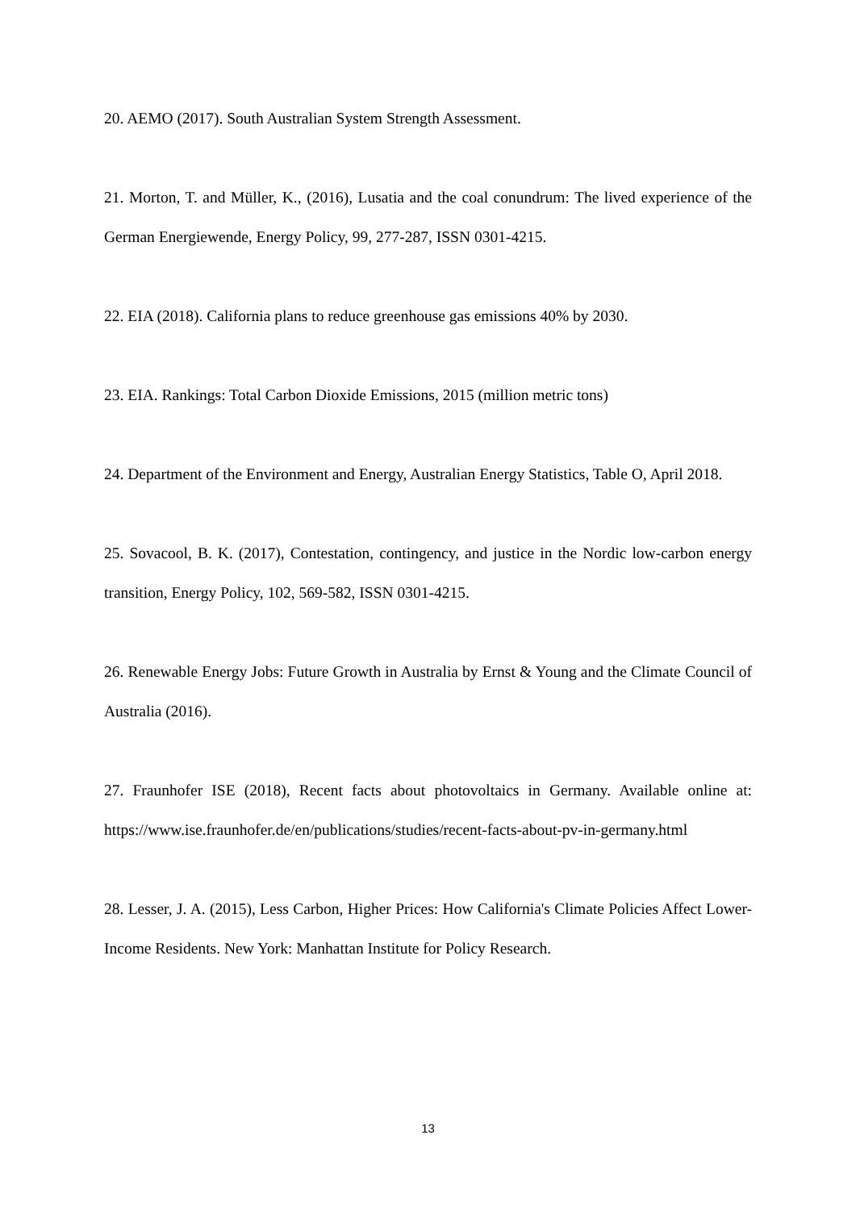20. AEMO (2017). South Australian System Strength Assessment.
21. Morton, T. and Müller, K., (2016), Lusatia and the coal conundrum: The lived experience of the German Energiewende, Energy Policy, 99, 277-287, ISSN 0301-4215.
22. EIA (2018). California plans to reduce greenhouse gas emissions 40% by 2030.
23. EIA. Rankings: Total Carbon Dioxide Emissions, 2015 (million metric tons)
24. Department of the Environment and Energy, Australian Energy Statistics, Table O, April 2018.
25. Sovacool, B. K. (2017), Contestation, contingency, and justice in the Nordic low-carbon energy transition, Energy Policy, 102, 569-582, ISSN 0301-4215.
26. Renewable Energy Jobs: Future Growth in Australia by Ernst & Young and the Climate Council of Australia (2016).
27. Fraunhofer ISE (2018), Recent facts about photovoltaics in Germany. Available online at: https://www.ise.fraunhofer.de/en/publications/studies/recent-facts-about-pv-in-germany.html
28. Lesser, J. A. (2015), Less Carbon, Higher Prices: How California's Climate Policies Affect Lower-Income Residents. New York: Manhattan Institute for Policy Research.
13